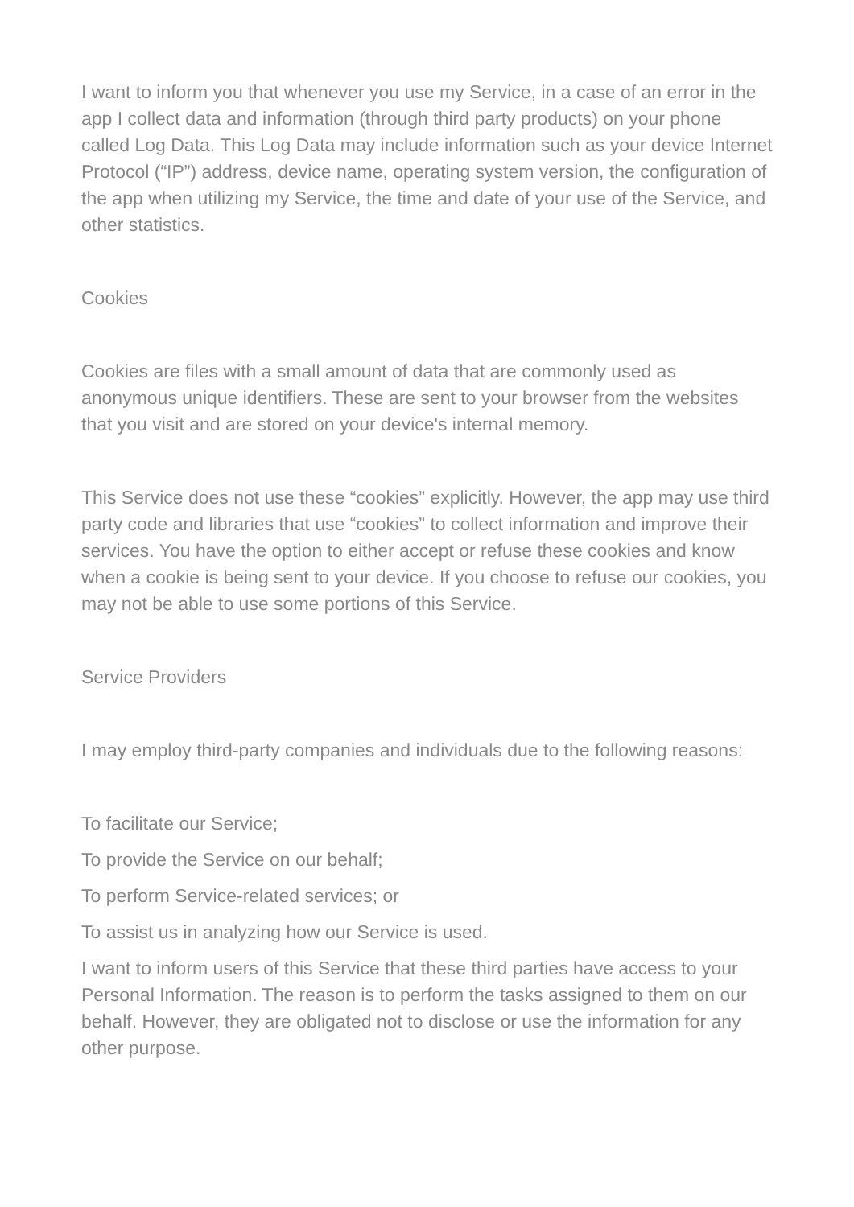I want to inform you that whenever you use my Service, in a case of an error in the app I collect data and information (through third party products) on your phone called Log Data. This Log Data may include information such as your device Internet Protocol (“IP”) address, device name, operating system version, the configuration of the app when utilizing my Service, the time and date of your use of the Service, and other statistics.
Cookies
Cookies are files with a small amount of data that are commonly used as anonymous unique identifiers. These are sent to your browser from the websites that you visit and are stored on your device's internal memory.
This Service does not use these “cookies” explicitly. However, the app may use third party code and libraries that use “cookies” to collect information and improve their services. You have the option to either accept or refuse these cookies and know when a cookie is being sent to your device. If you choose to refuse our cookies, you may not be able to use some portions of this Service.
Service Providers
I may employ third-party companies and individuals due to the following reasons:
To facilitate our Service;
To provide the Service on our behalf;
To perform Service-related services; or
To assist us in analyzing how our Service is used.
I want to inform users of this Service that these third parties have access to your Personal Information. The reason is to perform the tasks assigned to them on our behalf. However, they are obligated not to disclose or use the information for any other purpose.